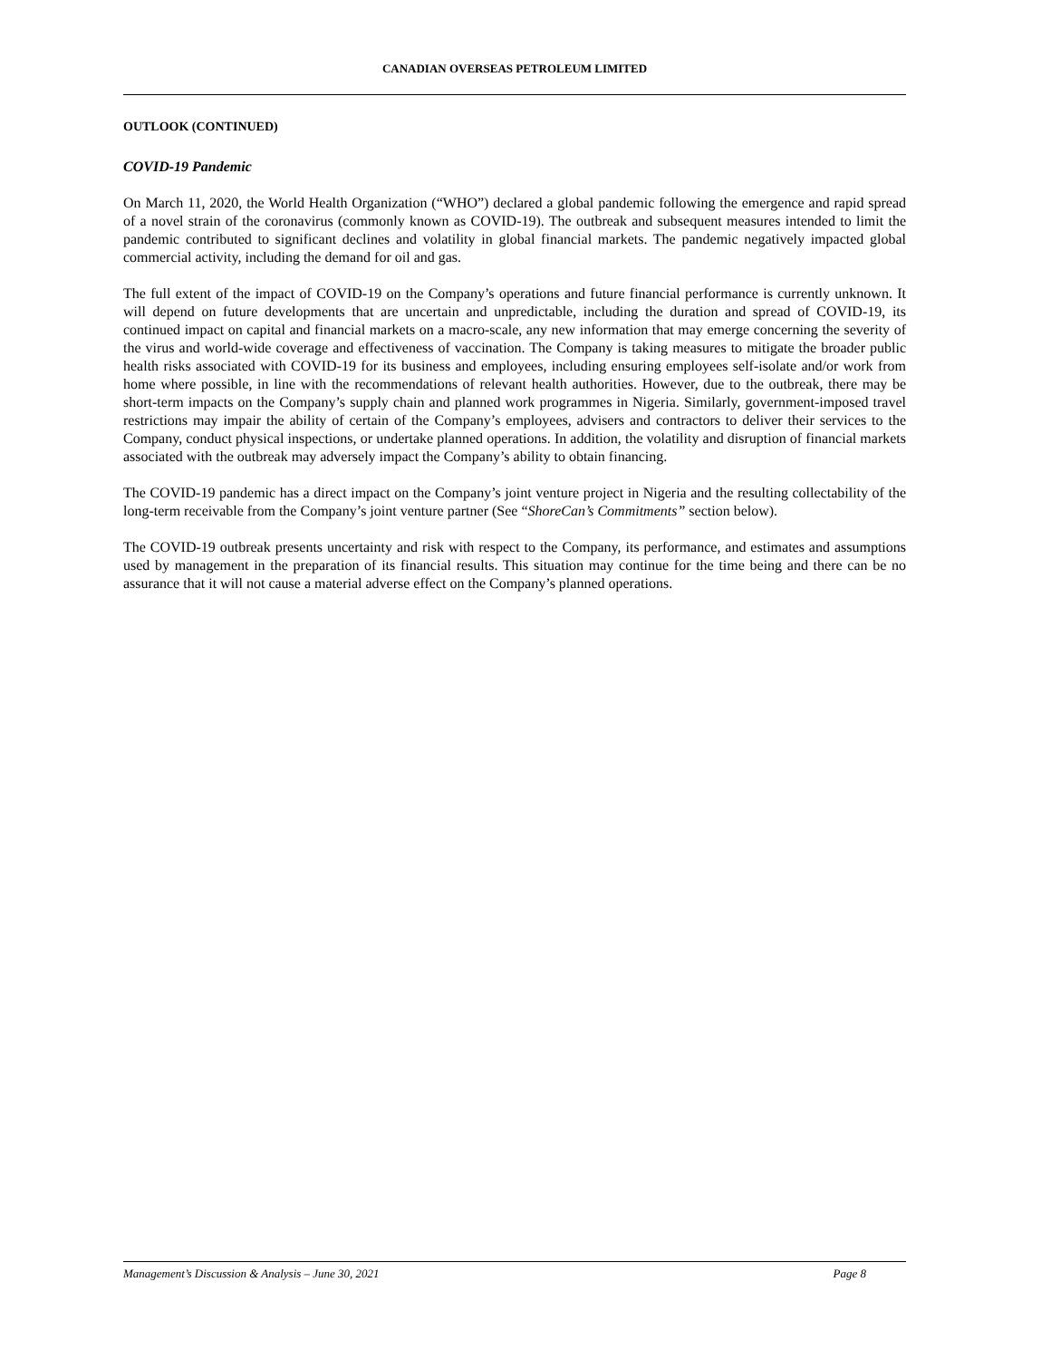CANADIAN OVERSEAS PETROLEUM LIMITED
OUTLOOK (CONTINUED)
COVID-19 Pandemic
On March 11, 2020, the World Health Organization (“WHO”) declared a global pandemic following the emergence and rapid spread of a novel strain of the coronavirus (commonly known as COVID-19). The outbreak and subsequent measures intended to limit the pandemic contributed to significant declines and volatility in global financial markets. The pandemic negatively impacted global commercial activity, including the demand for oil and gas.
The full extent of the impact of COVID-19 on the Company’s operations and future financial performance is currently unknown. It will depend on future developments that are uncertain and unpredictable, including the duration and spread of COVID-19, its continued impact on capital and financial markets on a macro-scale, any new information that may emerge concerning the severity of the virus and world-wide coverage and effectiveness of vaccination. The Company is taking measures to mitigate the broader public health risks associated with COVID-19 for its business and employees, including ensuring employees self-isolate and/or work from home where possible, in line with the recommendations of relevant health authorities. However, due to the outbreak, there may be short-term impacts on the Company’s supply chain and planned work programmes in Nigeria. Similarly, government-imposed travel restrictions may impair the ability of certain of the Company’s employees, advisers and contractors to deliver their services to the Company, conduct physical inspections, or undertake planned operations. In addition, the volatility and disruption of financial markets associated with the outbreak may adversely impact the Company’s ability to obtain financing.
The COVID-19 pandemic has a direct impact on the Company’s joint venture project in Nigeria and the resulting collectability of the long-term receivable from the Company’s joint venture partner (See “ShoreCan’s Commitments” section below).
The COVID-19 outbreak presents uncertainty and risk with respect to the Company, its performance, and estimates and assumptions used by management in the preparation of its financial results. This situation may continue for the time being and there can be no assurance that it will not cause a material adverse effect on the Company’s planned operations.
Management’s Discussion & Analysis – June 30, 2021 Page 8